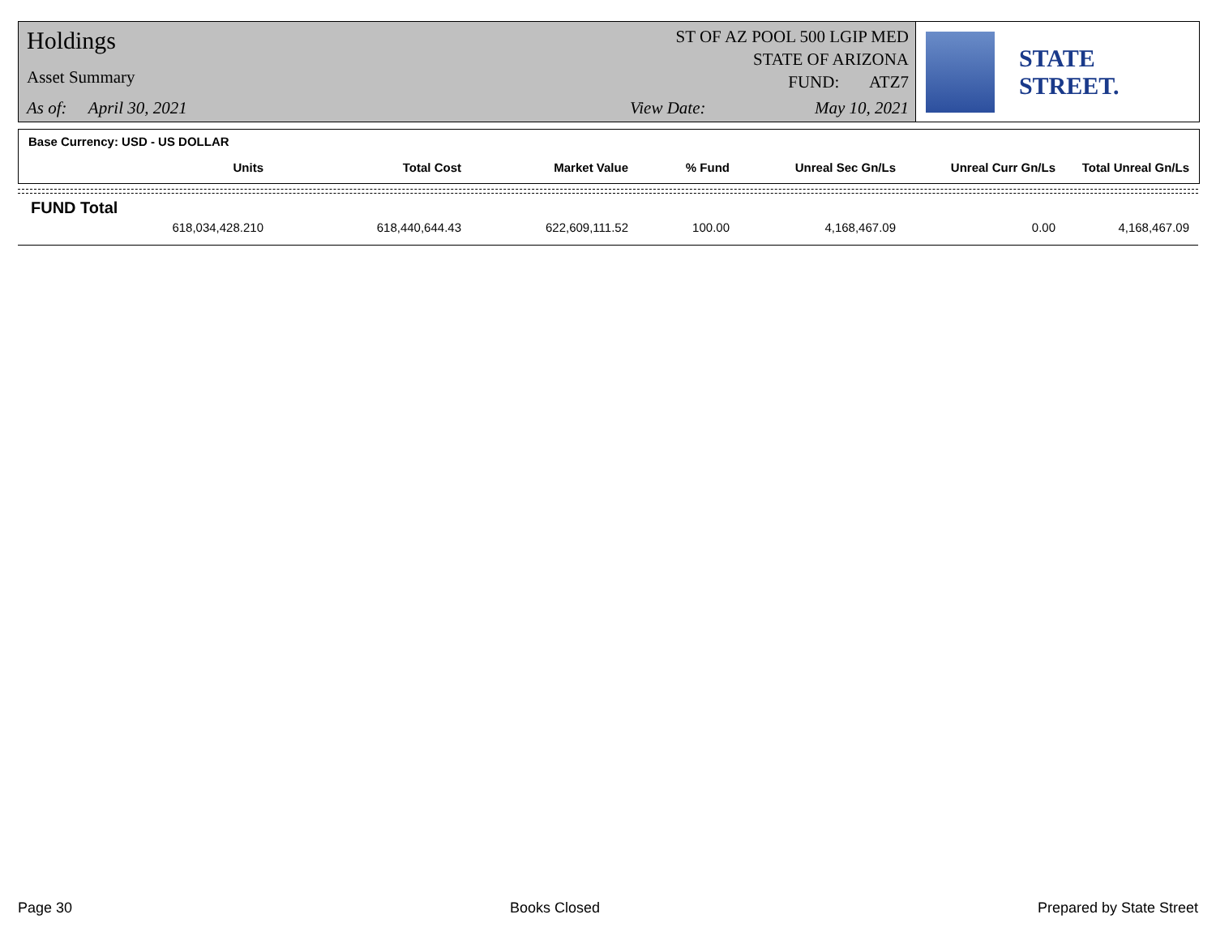Holdings
Asset Summary
As of: April 30, 2021
ST OF AZ POOL 500 LGIP MED
STATE OF ARIZONA
FUND: ATZ7
View Date: May 10, 2021
STATE STREET.
Base Currency: USD - US DOLLAR
| Units | Total Cost | Market Value | % Fund | Unreal Sec Gn/Ls | Unreal Curr Gn/Ls | Total Unreal Gn/Ls |
| --- | --- | --- | --- | --- | --- | --- |
FUND Total
| 618,034,428.210 | 618,440,644.43 | 622,609,111.52 | 100.00 | 4,168,467.09 | 0.00 | 4,168,467.09 |
Page 30 Books Closed Prepared by State Street